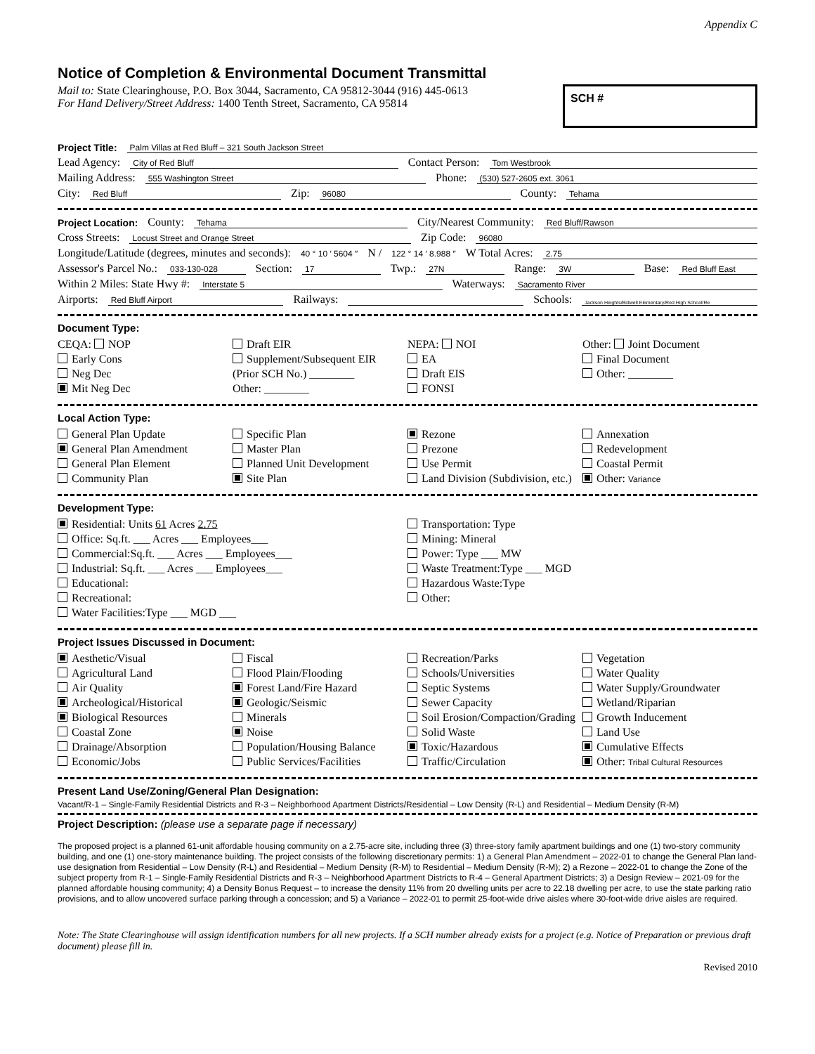Appendix C
Notice of Completion & Environmental Document Transmittal
Mail to: State Clearinghouse, P.O. Box 3044, Sacramento, CA 95812-3044 (916) 445-0613
For Hand Delivery/Street Address: 1400 Tenth Street, Sacramento, CA 95814
SCH #
Project Title: Palm Villas at Red Bluff – 321 South Jackson Street
Lead Agency: City of Red Bluff Contact Person: Tom Westbrook
Mailing Address: 555 Washington Street Phone: (530) 527-2605 ext. 3061
City: Red Bluff Zip: 96080 County: Tehama
Project Location: County: Tehama City/Nearest Community: Red Bluff/Rawson
Cross Streets: Locust Street and Orange Street Zip Code: 96080
Longitude/Latitude (degrees, minutes and seconds): 40 ° 10 ′ 5604 ″ N / 122 ° 14 ′ 8.988 ″ W Total Acres: 2.75
Assessor's Parcel No.: 033-130-028 Section: 17 Twp.: 27N Range: 3W Base: Red Bluff East
Within 2 Miles: State Hwy #: Interstate 5 Waterways: Sacramento River
Airports: Red Bluff Airport Railways: Schools: Jackson Heights/Bidwell Elementary/Red High School/Re
Document Type:
CEQA: NOP
Early Cons
Neg Dec
Mit Neg Dec
Draft EIR
Supplement/Subsequent EIR
(Prior SCH No.) ________
Other: ________
NEPA: NOI
EA
Draft EIS
FONSI
Other: Joint Document
Final Document
Other: ________
Local Action Type:
General Plan Update
General Plan Amendment
General Plan Element
Community Plan
Specific Plan
Master Plan
Planned Unit Development
Site Plan
Rezone
Prezone
Use Permit
Land Division (Subdivision, etc.)
Annexation
Redevelopment
Coastal Permit
Other: Variance
Development Type:
Residential: Units 61 Acres 2.75
Office: Sq.ft. ___ Acres ___ Employees___
Commercial:Sq.ft. ___ Acres ___ Employees___
Industrial: Sq.ft. ___ Acres ___ Employees___
Educational:
Recreational:
Water Facilities:Type ___ MGD ___
Transportation: Type
Mining: Mineral
Power: Type ___ MW
Waste Treatment:Type ___ MGD
Hazardous Waste:Type
Other:
Project Issues Discussed in Document:
Aesthetic/Visual
Agricultural Land
Air Quality
Archeological/Historical
Biological Resources
Coastal Zone
Drainage/Absorption
Economic/Jobs
Fiscal
Flood Plain/Flooding
Forest Land/Fire Hazard
Geologic/Seismic
Minerals
Noise
Population/Housing Balance
Public Services/Facilities
Recreation/Parks
Schools/Universities
Septic Systems
Sewer Capacity
Soil Erosion/Compaction/Grading
Solid Waste
Toxic/Hazardous
Traffic/Circulation
Vegetation
Water Quality
Water Supply/Groundwater
Wetland/Riparian
Growth Inducement
Land Use
Cumulative Effects
Other: Tribal Cultural Resources
Present Land Use/Zoning/General Plan Designation:
Vacant/R-1 – Single-Family Residential Districts and R-3 – Neighborhood Apartment Districts/Residential – Low Density (R-L) and Residential – Medium Density (R-M)
Project Description: (please use a separate page if necessary)
The proposed project is a planned 61-unit affordable housing community on a 2.75-acre site, including three (3) three-story family apartment buildings and one (1) two-story community building, and one (1) one-story maintenance building. The project consists of the following discretionary permits: 1) a General Plan Amendment – 2022-01 to change the General Plan land-use designation from Residential – Low Density (R-L) and Residential – Medium Density (R-M) to Residential – Medium Density (R-M); 2) a Rezone – 2022-01 to change the Zone of the subject property from R-1 – Single-Family Residential Districts and R-3 – Neighborhood Apartment Districts to R-4 – General Apartment Districts; 3) a Design Review – 2021-09 for the planned affordable housing community; 4) a Density Bonus Request – to increase the density 11% from 20 dwelling units per acre to 22.18 dwelling per acre, to use the state parking ratio provisions, and to allow uncovered surface parking through a concession; and 5) a Variance – 2022-01 to permit 25-foot-wide drive aisles where 30-foot-wide drive aisles are required.
Note: The State Clearinghouse will assign identification numbers for all new projects. If a SCH number already exists for a project (e.g. Notice of Preparation or previous draft document) please fill in.
Revised 2010